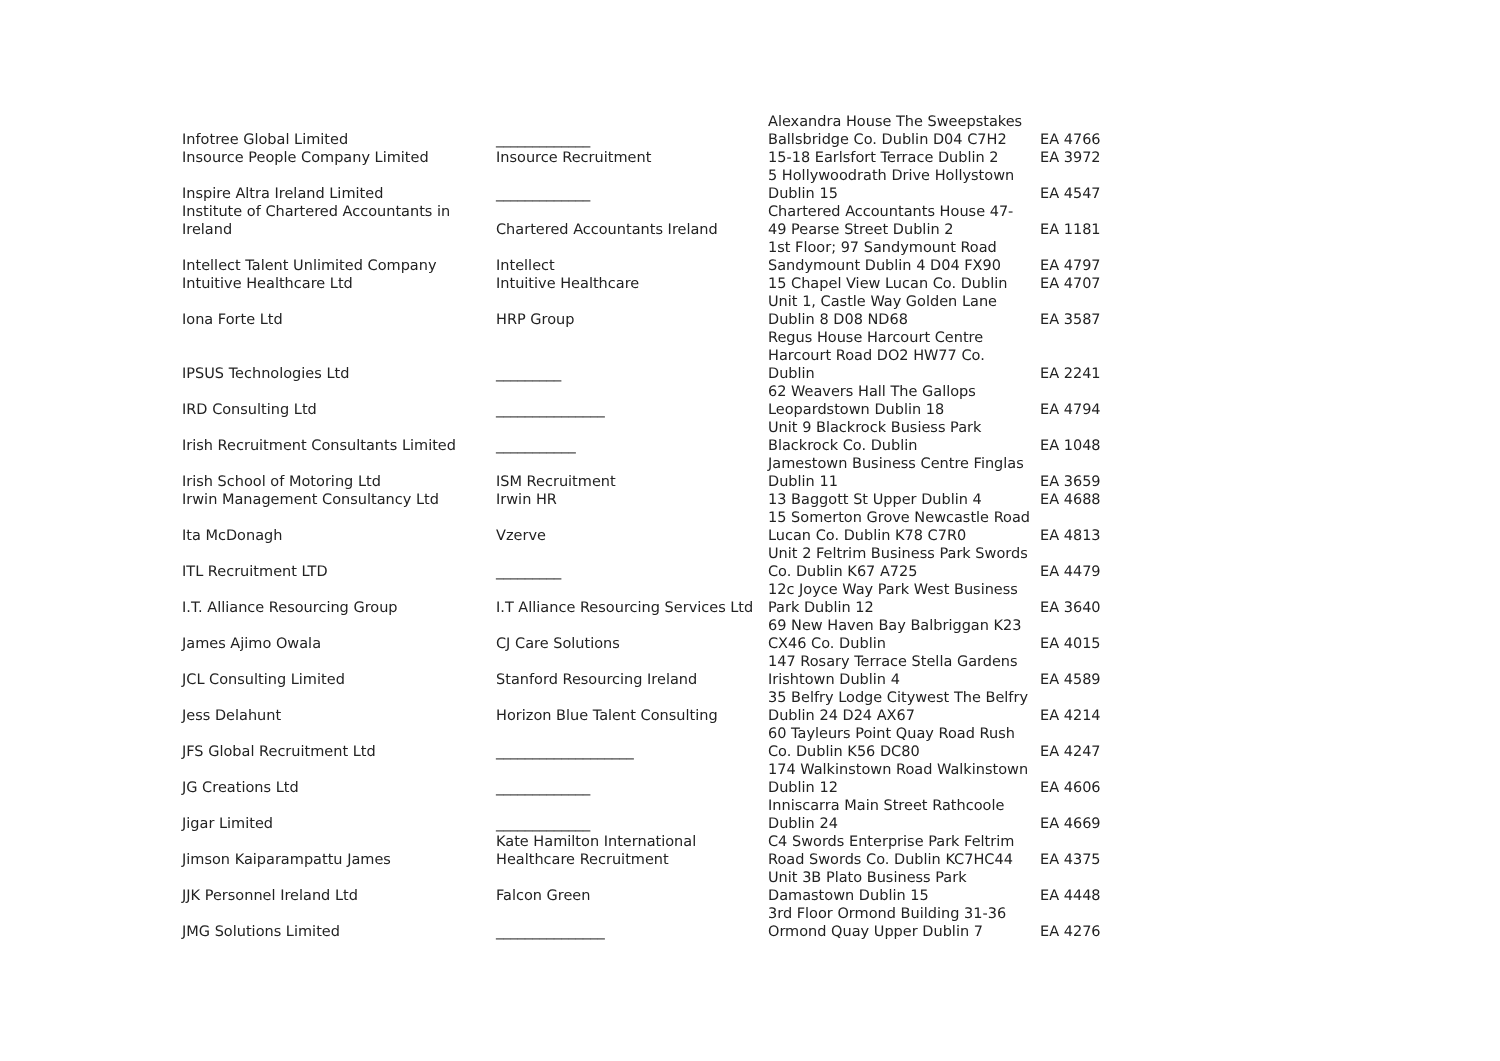| Infotree Global Limited | _____________ | Alexandra House The Sweepstakes Ballsbridge Co. Dublin D04 C7H2 | EA 4766 |
| Insource People Company Limited | Insource Recruitment | 15-18 Earlsfort Terrace Dublin 2 | EA 3972 |
| Inspire Altra Ireland Limited | _____________ | 5 Hollywoodrath Drive Hollystown Dublin 15 | EA 4547 |
| Institute of Chartered Accountants in Ireland | Chartered Accountants Ireland | Chartered Accountants House 47- 49 Pearse Street Dublin 2 | EA 1181 |
| Intellect Talent Unlimited Company | Intellect | 1st Floor; 97 Sandymount Road Sandymount Dublin 4 D04 FX90 | EA 4797 |
| Intuitive Healthcare Ltd | Intuitive Healthcare | 15 Chapel View Lucan Co. Dublin | EA 4707 |
| Iona Forte Ltd | HRP Group | Unit 1, Castle Way Golden Lane Dublin 8 D08 ND68 | EA 3587 |
| IPSUS Technologies Ltd | _________ | Regus House Harcourt Centre Harcourt Road DO2 HW77 Co. Dublin | EA 2241 |
| IRD Consulting Ltd | _______________ | 62 Weavers Hall The Gallops Leopardstown Dublin 18 | EA 4794 |
| Irish Recruitment Consultants Limited | ___________ | Unit 9 Blackrock Busiess Park Blackrock Co. Dublin | EA 1048 |
| Irish School of Motoring Ltd | ISM Recruitment | Jamestown Business Centre Finglas Dublin 11 | EA 3659 |
| Irwin Management Consultancy Ltd | Irwin HR | 13 Baggott St Upper Dublin 4 | EA 4688 |
| Ita McDonagh | Vzerve | 15 Somerton Grove Newcastle Road Lucan Co. Dublin K78 C7R0 | EA 4813 |
| ITL Recruitment LTD | _________ | Unit 2 Feltrim Business Park Swords Co. Dublin K67 A725 | EA 4479 |
| I.T. Alliance Resourcing Group | I.T Alliance Resourcing Services Ltd | 12c Joyce Way Park West Business Park Dublin 12 | EA 3640 |
| James Ajimo Owala | CJ Care Solutions | 69 New Haven Bay Balbriggan K23 CX46 Co. Dublin | EA 4015 |
| JCL Consulting Limited | Stanford Resourcing Ireland | 147 Rosary Terrace Stella Gardens Irishtown Dublin 4 | EA 4589 |
| Jess Delahunt | Horizon Blue Talent Consulting | 35 Belfry Lodge Citywest The Belfry Dublin 24 D24 AX67 | EA 4214 |
| JFS Global Recruitment Ltd | ___________________ | 60 Tayleurs Point Quay Road Rush Co. Dublin K56 DC80 | EA 4247 |
| JG Creations Ltd | _____________ | 174 Walkinstown Road Walkinstown Dublin 12 | EA 4606 |
| Jigar Limited | _____________ | Inniscarra Main Street Rathcoole Dublin 24 | EA 4669 |
| Jimson Kaiparampattu James | Kate Hamilton International Healthcare Recruitment | C4 Swords Enterprise Park Feltrim Road Swords Co. Dublin KC7HC44 | EA 4375 |
| JJK Personnel Ireland Ltd | Falcon Green | Unit 3B Plato Business Park Damastown Dublin 15 | EA 4448 |
| JMG Solutions Limited | _______________ | 3rd Floor Ormond Building 31-36 Ormond Quay Upper Dublin 7 | EA 4276 |